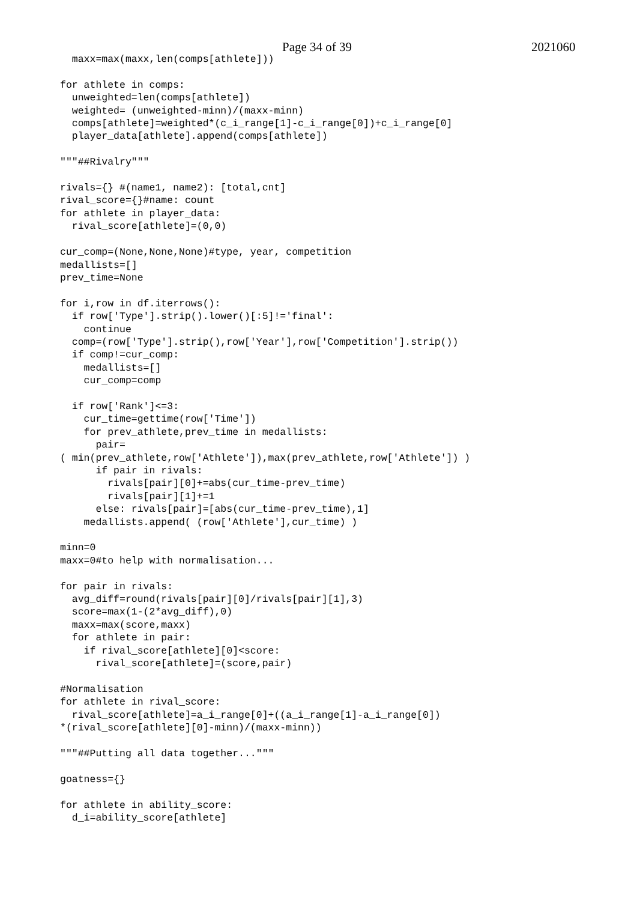Page 34 of 39 2021060
  maxx=max(maxx,len(comps[athlete]))

for athlete in comps:
  unweighted=len(comps[athlete])
  weighted= (unweighted-minn)/(maxx-minn)
  comps[athlete]=weighted*(c_i_range[1]-c_i_range[0])+c_i_range[0]
  player_data[athlete].append(comps[athlete])

"""##Rivalry"""

rivals={} #(name1, name2): [total,cnt]
rival_score={}#name: count
for athlete in player_data:
  rival_score[athlete]=(0,0)

cur_comp=(None,None,None)#type, year, competition
medallists=[]
prev_time=None

for i,row in df.iterrows():
  if row['Type'].strip().lower()[:5]!='final':
    continue
  comp=(row['Type'].strip(),row['Year'],row['Competition'].strip())
  if comp!=cur_comp:
    medallists=[]
    cur_comp=comp

  if row['Rank']<=3:
    cur_time=gettime(row['Time'])
    for prev_athlete,prev_time in medallists:
      pair=
( min(prev_athlete,row['Athlete']),max(prev_athlete,row['Athlete']) )
      if pair in rivals:
        rivals[pair][0]+=abs(cur_time-prev_time)
        rivals[pair][1]+=1
      else: rivals[pair]=[abs(cur_time-prev_time),1]
    medallists.append( (row['Athlete'],cur_time) )

minn=0
maxx=0#to help with normalisation...

for pair in rivals:
  avg_diff=round(rivals[pair][0]/rivals[pair][1],3)
  score=max(1-(2*avg_diff),0)
  maxx=max(score,maxx)
  for athlete in pair:
    if rival_score[athlete][0]<score:
      rival_score[athlete]=(score,pair)

#Normalisation
for athlete in rival_score:
  rival_score[athlete]=a_i_range[0]+((a_i_range[1]-a_i_range[0])
*(rival_score[athlete][0]-minn)/(maxx-minn))

"""##Putting all data together..."""

goatness={}

for athlete in ability_score:
  d_i=ability_score[athlete]